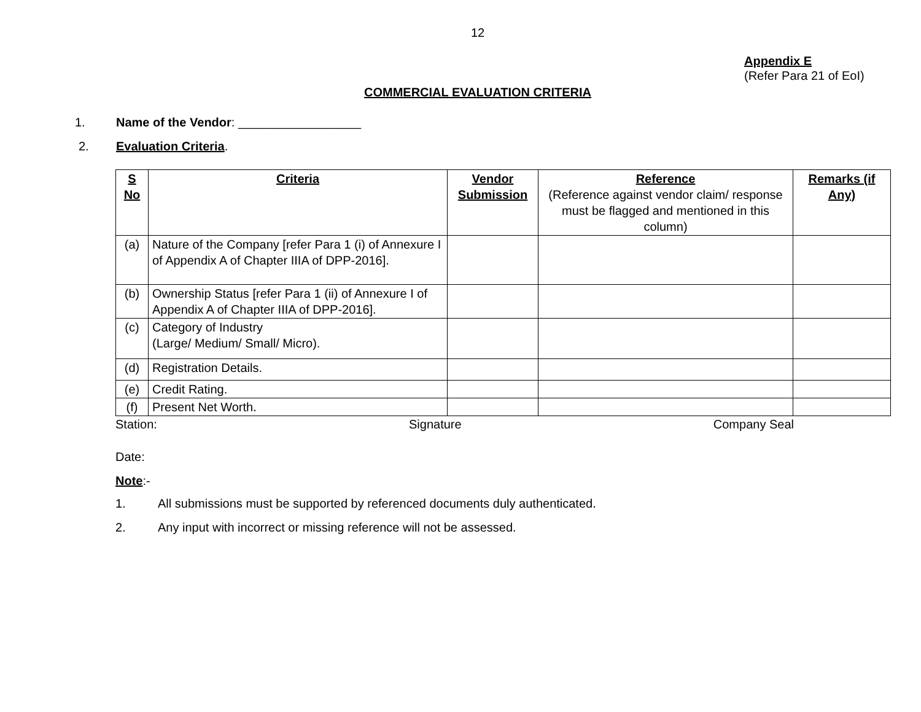12
Appendix E
(Refer Para 21 of EoI)
COMMERCIAL EVALUATION CRITERIA
1. Name of the Vendor: __________________
2. Evaluation Criteria.
| S No | Criteria | Vendor Submission | Reference (Reference against vendor claim/ response must be flagged and mentioned in this column) | Remarks (if Any) |
| --- | --- | --- | --- | --- |
| (a) | Nature of the Company [refer Para 1 (i) of Annexure I of Appendix A of Chapter IIIA of DPP-2016]. | | | |
| (b) | Ownership Status [refer Para 1 (ii) of Annexure I of Appendix A of Chapter IIIA of DPP-2016]. | | | |
| (c) | Category of Industry (Large/ Medium/ Small/ Micro). | | | |
| (d) | Registration Details. | | | |
| (e) | Credit Rating. | | | |
| (f) | Present Net Worth. | | | |
Station: Signature Company Seal
Date:
Note:-
1. All submissions must be supported by referenced documents duly authenticated.
2. Any input with incorrect or missing reference will not be assessed.